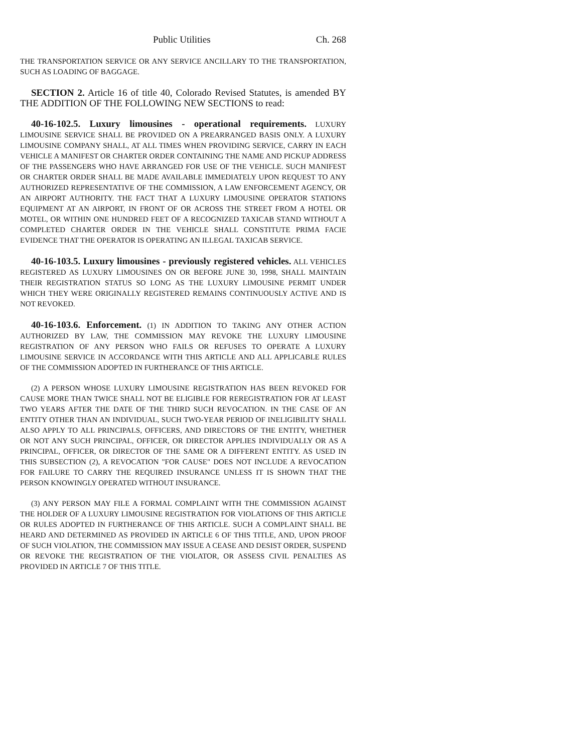Public Utilities Ch. 268
THE TRANSPORTATION SERVICE OR ANY SERVICE ANCILLARY TO THE TRANSPORTATION, SUCH AS LOADING OF BAGGAGE.
SECTION 2. Article 16 of title 40, Colorado Revised Statutes, is amended BY THE ADDITION OF THE FOLLOWING NEW SECTIONS to read:
40-16-102.5. Luxury limousines - operational requirements. LUXURY LIMOUSINE SERVICE SHALL BE PROVIDED ON A PREARRANGED BASIS ONLY. A LUXURY LIMOUSINE COMPANY SHALL, AT ALL TIMES WHEN PROVIDING SERVICE, CARRY IN EACH VEHICLE A MANIFEST OR CHARTER ORDER CONTAINING THE NAME AND PICKUP ADDRESS OF THE PASSENGERS WHO HAVE ARRANGED FOR USE OF THE VEHICLE. SUCH MANIFEST OR CHARTER ORDER SHALL BE MADE AVAILABLE IMMEDIATELY UPON REQUEST TO ANY AUTHORIZED REPRESENTATIVE OF THE COMMISSION, A LAW ENFORCEMENT AGENCY, OR AN AIRPORT AUTHORITY. THE FACT THAT A LUXURY LIMOUSINE OPERATOR STATIONS EQUIPMENT AT AN AIRPORT, IN FRONT OF OR ACROSS THE STREET FROM A HOTEL OR MOTEL, OR WITHIN ONE HUNDRED FEET OF A RECOGNIZED TAXICAB STAND WITHOUT A COMPLETED CHARTER ORDER IN THE VEHICLE SHALL CONSTITUTE PRIMA FACIE EVIDENCE THAT THE OPERATOR IS OPERATING AN ILLEGAL TAXICAB SERVICE.
40-16-103.5. Luxury limousines - previously registered vehicles. ALL VEHICLES REGISTERED AS LUXURY LIMOUSINES ON OR BEFORE JUNE 30, 1998, SHALL MAINTAIN THEIR REGISTRATION STATUS SO LONG AS THE LUXURY LIMOUSINE PERMIT UNDER WHICH THEY WERE ORIGINALLY REGISTERED REMAINS CONTINUOUSLY ACTIVE AND IS NOT REVOKED.
40-16-103.6. Enforcement. (1) IN ADDITION TO TAKING ANY OTHER ACTION AUTHORIZED BY LAW, THE COMMISSION MAY REVOKE THE LUXURY LIMOUSINE REGISTRATION OF ANY PERSON WHO FAILS OR REFUSES TO OPERATE A LUXURY LIMOUSINE SERVICE IN ACCORDANCE WITH THIS ARTICLE AND ALL APPLICABLE RULES OF THE COMMISSION ADOPTED IN FURTHERANCE OF THIS ARTICLE.
(2) A PERSON WHOSE LUXURY LIMOUSINE REGISTRATION HAS BEEN REVOKED FOR CAUSE MORE THAN TWICE SHALL NOT BE ELIGIBLE FOR REREGISTRATION FOR AT LEAST TWO YEARS AFTER THE DATE OF THE THIRD SUCH REVOCATION. IN THE CASE OF AN ENTITY OTHER THAN AN INDIVIDUAL, SUCH TWO-YEAR PERIOD OF INELIGIBILITY SHALL ALSO APPLY TO ALL PRINCIPALS, OFFICERS, AND DIRECTORS OF THE ENTITY, WHETHER OR NOT ANY SUCH PRINCIPAL, OFFICER, OR DIRECTOR APPLIES INDIVIDUALLY OR AS A PRINCIPAL, OFFICER, OR DIRECTOR OF THE SAME OR A DIFFERENT ENTITY. AS USED IN THIS SUBSECTION (2), A REVOCATION "FOR CAUSE" DOES NOT INCLUDE A REVOCATION FOR FAILURE TO CARRY THE REQUIRED INSURANCE UNLESS IT IS SHOWN THAT THE PERSON KNOWINGLY OPERATED WITHOUT INSURANCE.
(3) ANY PERSON MAY FILE A FORMAL COMPLAINT WITH THE COMMISSION AGAINST THE HOLDER OF A LUXURY LIMOUSINE REGISTRATION FOR VIOLATIONS OF THIS ARTICLE OR RULES ADOPTED IN FURTHERANCE OF THIS ARTICLE. SUCH A COMPLAINT SHALL BE HEARD AND DETERMINED AS PROVIDED IN ARTICLE 6 OF THIS TITLE, AND, UPON PROOF OF SUCH VIOLATION, THE COMMISSION MAY ISSUE A CEASE AND DESIST ORDER, SUSPEND OR REVOKE THE REGISTRATION OF THE VIOLATOR, OR ASSESS CIVIL PENALTIES AS PROVIDED IN ARTICLE 7 OF THIS TITLE.